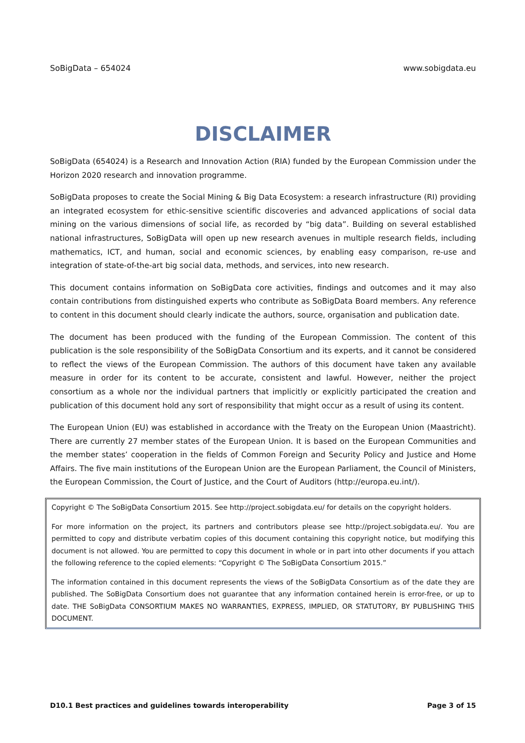SoBigData – 654024 www.sobigdata.eu
DISCLAIMER
SoBigData (654024) is a Research and Innovation Action (RIA) funded by the European Commission under the Horizon 2020 research and innovation programme.
SoBigData proposes to create the Social Mining & Big Data Ecosystem: a research infrastructure (RI) providing an integrated ecosystem for ethic-sensitive scientific discoveries and advanced applications of social data mining on the various dimensions of social life, as recorded by “big data”. Building on several established national infrastructures, SoBigData will open up new research avenues in multiple research fields, including mathematics, ICT, and human, social and economic sciences, by enabling easy comparison, re-use and integration of state-of-the-art big social data, methods, and services, into new research.
This document contains information on SoBigData core activities, findings and outcomes and it may also contain contributions from distinguished experts who contribute as SoBigData Board members. Any reference to content in this document should clearly indicate the authors, source, organisation and publication date.
The document has been produced with the funding of the European Commission. The content of this publication is the sole responsibility of the SoBigData Consortium and its experts, and it cannot be considered to reflect the views of the European Commission. The authors of this document have taken any available measure in order for its content to be accurate, consistent and lawful. However, neither the project consortium as a whole nor the individual partners that implicitly or explicitly participated the creation and publication of this document hold any sort of responsibility that might occur as a result of using its content.
The European Union (EU) was established in accordance with the Treaty on the European Union (Maastricht). There are currently 27 member states of the European Union. It is based on the European Communities and the member states’ cooperation in the fields of Common Foreign and Security Policy and Justice and Home Affairs. The five main institutions of the European Union are the European Parliament, the Council of Ministers, the European Commission, the Court of Justice, and the Court of Auditors (http://europa.eu.int/).
Copyright © The SoBigData Consortium 2015. See http://project.sobigdata.eu/ for details on the copyright holders.
For more information on the project, its partners and contributors please see http://project.sobigdata.eu/. You are permitted to copy and distribute verbatim copies of this document containing this copyright notice, but modifying this document is not allowed. You are permitted to copy this document in whole or in part into other documents if you attach the following reference to the copied elements: “Copyright © The SoBigData Consortium 2015.”
The information contained in this document represents the views of the SoBigData Consortium as of the date they are published. The SoBigData Consortium does not guarantee that any information contained herein is error-free, or up to date. THE SoBigData CONSORTIUM MAKES NO WARRANTIES, EXPRESS, IMPLIED, OR STATUTORY, BY PUBLISHING THIS DOCUMENT.
D10.1 Best practices and guidelines towards interoperability Page 3 of 15